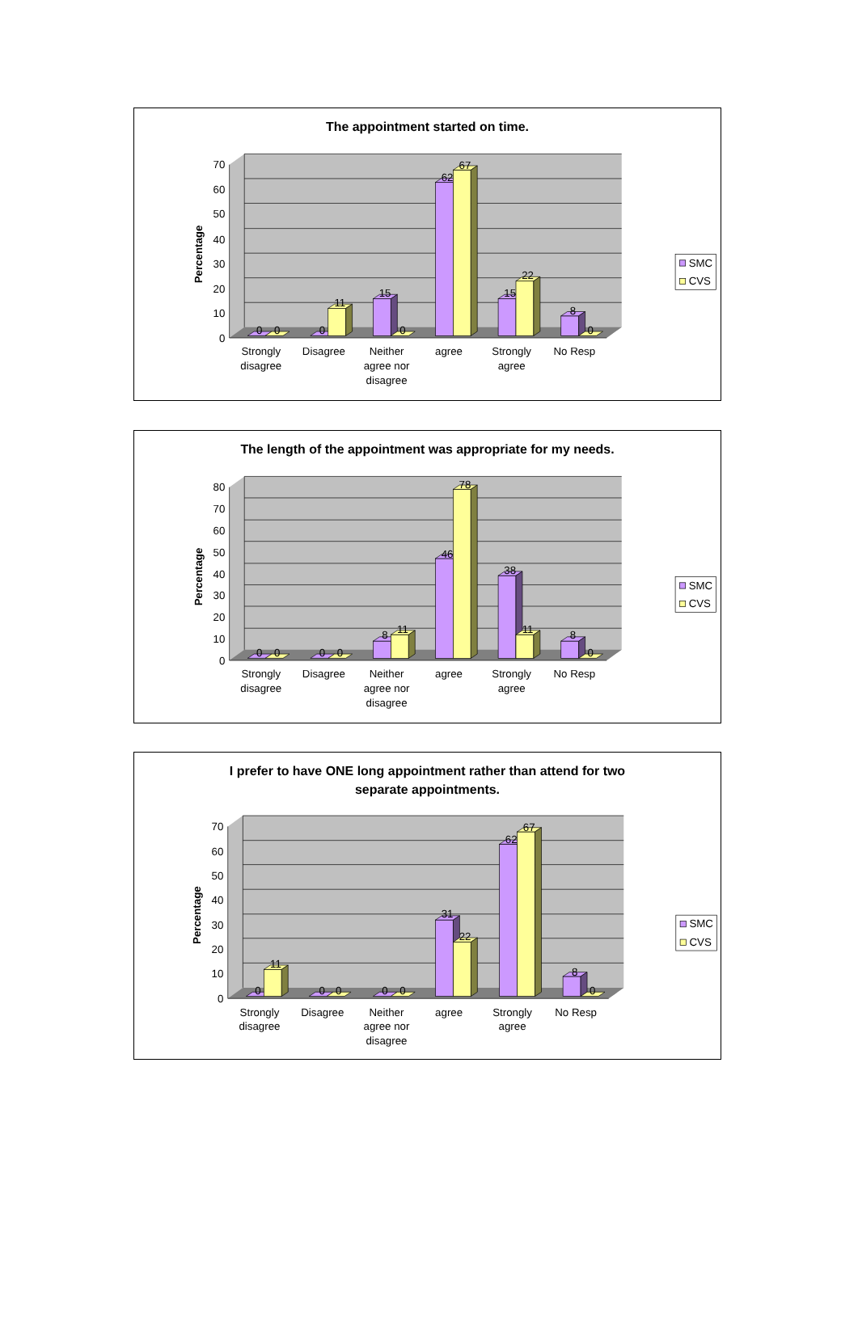The appointment started on time.
0
10
20
30
40
50
60
70
Percentage
0
0
0
11
15
0
62
67
15
22
8
0
Strongly
disagree
Disagree
Neither
agree nor
disagree
agree
Strongly
agree
No Resp
SMC
CVS
The length of the appointment was appropriate for my needs.
0
10
20
30
40
50
60
70
80
Percentage
0
0
0
0
8
11
46
78
38
11
8
0
Strongly
disagree
Disagree
Neither
agree nor
disagree
agree
Strongly
agree
No Resp
SMC
CVS
I prefer to have ONE long appointment rather than attend for two
separate appointments.
0
10
20
30
40
50
60
70
Percentage
0
11
0
0
0
0
31
22
62
67
8
0
Strongly
disagree
Disagree
Neither
agree nor
disagree
agree
Strongly
agree
No Resp
SMC
CVS